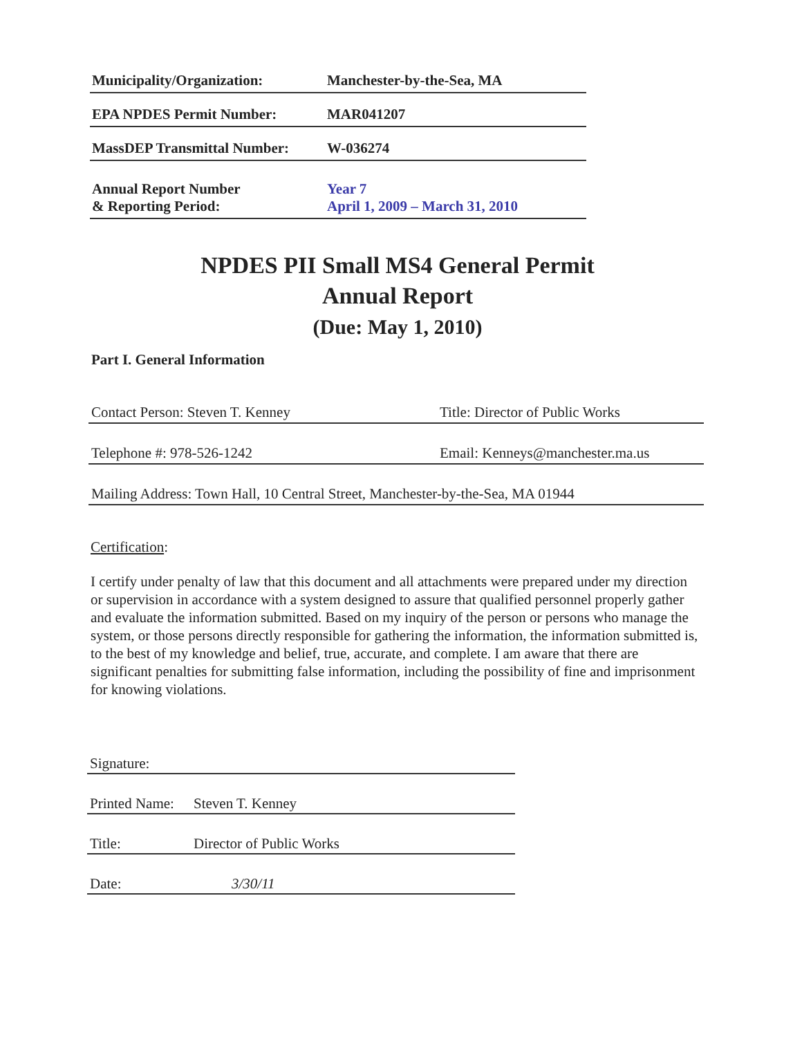Municipality/Organization: Manchester-by-the-Sea, MA
EPA NPDES Permit Number: MAR041207
MassDEP Transmittal Number:
W-036274
Annual Report Number
& Reporting Period:
Year 7
April 1, 2009 – March 31, 2010
NPDES PII Small MS4 General Permit
Annual Report
(Due: May 1, 2010)
Part I. General Information
Contact Person: Steven T. Kenney Title: Director of Public Works
Telephone #: 978-526-1242 Email: Kenneys@manchester.ma.us
Mailing Address: Town Hall, 10 Central Street, Manchester-by-the-Sea, MA 01944
Certification:
I certify under penalty of law that this document and all attachments were prepared under my direction or supervision in accordance with a system designed to assure that qualified personnel properly gather and evaluate the information submitted. Based on my inquiry of the person or persons who manage the system, or those persons directly responsible for gathering the information, the information submitted is, to the best of my knowledge and belief, true, accurate, and complete. I am aware that there are significant penalties for submitting false information, including the possibility of fine and imprisonment for knowing violations.
Signature:
Printed Name:
Steven T. Kenney
Title: Director of Public Works
Date: 3/30/11